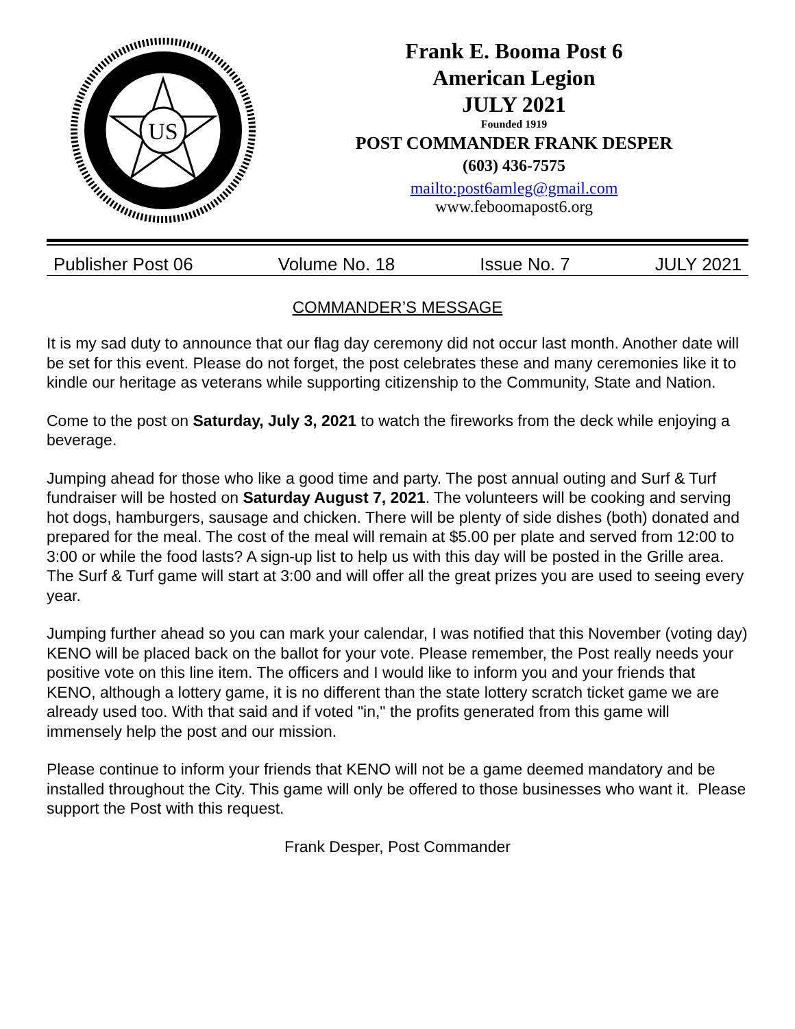US
Frank E. Booma Post 6
American Legion
JULY 2021
Founded 1919
POST COMMANDER FRANK DESPER
(603) 436-7575
mailto:post6amleg@gmail.com
www.feboomapost6.org
Publisher Post 06 Volume No. 18 Issue No. 7 JULY 2021
COMMANDER’S MESSAGE
It is my sad duty to announce that our flag day ceremony did not occur last month. Another date will be set for this event. Please do not forget, the post celebrates these and many ceremonies like it to kindle our heritage as veterans while supporting citizenship to the Community, State and Nation.
Come to the post on Saturday, July 3, 2021 to watch the fireworks from the deck while enjoying a beverage.
Jumping ahead for those who like a good time and party. The post annual outing and Surf & Turf fundraiser will be hosted on Saturday August 7, 2021. The volunteers will be cooking and serving hot dogs, hamburgers, sausage and chicken. There will be plenty of side dishes (both) donated and prepared for the meal. The cost of the meal will remain at $5.00 per plate and served from 12:00 to 3:00 or while the food lasts? A sign-up list to help us with this day will be posted in the Grille area. The Surf & Turf game will start at 3:00 and will offer all the great prizes you are used to seeing every year.
Jumping further ahead so you can mark your calendar, I was notified that this November (voting day) KENO will be placed back on the ballot for your vote. Please remember, the Post really needs your positive vote on this line item. The officers and I would like to inform you and your friends that KENO, although a lottery game, it is no different than the state lottery scratch ticket game we are already used too. With that said and if voted "in," the profits generated from this game will immensely help the post and our mission.
Please continue to inform your friends that KENO will not be a game deemed mandatory and be installed throughout the City. This game will only be offered to those businesses who want it. Please support the Post with this request.
Frank Desper, Post Commander